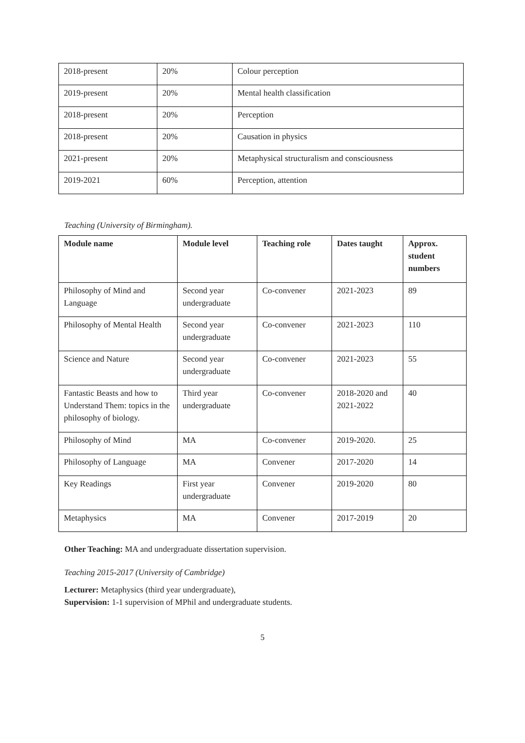| 2018-present | 20% | Colour perception |
| 2019-present | 20% | Mental health classification |
| 2018-present | 20% | Perception |
| 2018-present | 20% | Causation in physics |
| 2021-present | 20% | Metaphysical structuralism and consciousness |
| 2019-2021 | 60% | Perception, attention |
Teaching (University of Birmingham).
| Module name | Module level | Teaching role | Dates taught | Approx. student numbers |
| --- | --- | --- | --- | --- |
| Philosophy of Mind and Language | Second year undergraduate | Co-convener | 2021-2023 | 89 |
| Philosophy of Mental Health | Second year undergraduate | Co-convener | 2021-2023 | 110 |
| Science and Nature | Second year undergraduate | Co-convener | 2021-2023 | 55 |
| Fantastic Beasts and how to Understand Them: topics in the philosophy of biology. | Third year undergraduate | Co-convener | 2018-2020 and 2021-2022 | 40 |
| Philosophy of Mind | MA | Co-convener | 2019-2020. | 25 |
| Philosophy of Language | MA | Convener | 2017-2020 | 14 |
| Key Readings | First year undergraduate | Convener | 2019-2020 | 80 |
| Metaphysics | MA | Convener | 2017-2019 | 20 |
Other Teaching: MA and undergraduate dissertation supervision.
Teaching 2015-2017 (University of Cambridge)
Lecturer: Metaphysics (third year undergraduate),
Supervision: 1-1 supervision of MPhil and undergraduate students.
5